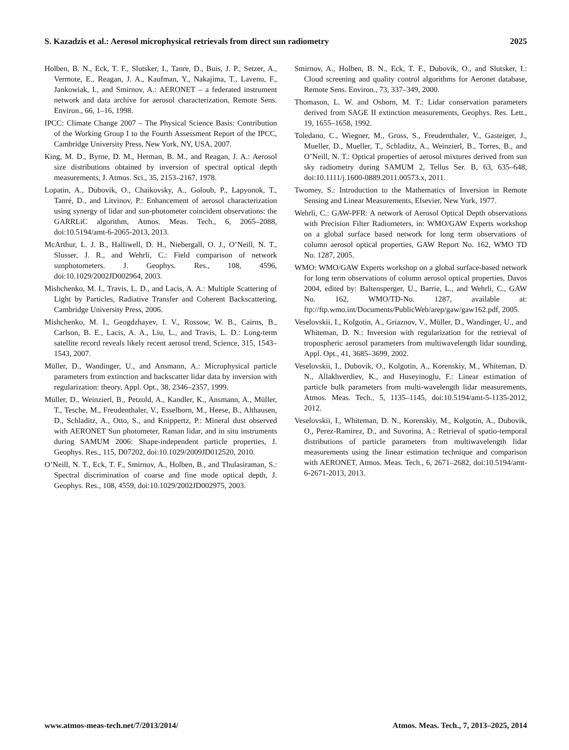S. Kazadzis et al.: Aerosol microphysical retrievals from direct sun radiometry 2025
Holben, B. N., Eck, T. F., Slutsker, I., Tanre, D., Buis, J. P., Setzer, A., Vermote, E., Reagan, J. A., Kaufman, Y., Nakajima, T., Lavenu, F., Jankowiak, I., and Smirnov, A.: AERONET – a federated instrument network and data archive for aerosol characterization, Remote Sens. Environ., 66, 1–16, 1998.
IPCC: Climate Change 2007 – The Physical Science Basis: Contribution of the Working Group I to the Fourth Assessment Report of the IPCC, Cambridge University Press, New York, NY, USA, 2007.
King, M. D., Byrne, D. M., Herman, B. M., and Reagan, J. A.: Aerosol size distributions obtained by inversion of spectral optical depth measurements, J. Atmos. Sci., 35, 2153–2167, 1978.
Lopatin, A., Dubovik, O., Chaikovsky, A., Goloub, P., Lapyonok, T., Tanré, D., and Litvinov, P.: Enhancement of aerosol characterization using synergy of lidar and sun-photometer coincident observations: the GARRLiC algorithm, Atmos. Meas. Tech., 6, 2065–2088, doi:10.5194/amt-6-2065-2013, 2013.
McArthur, L. J. B., Halliwell, D. H., Niebergall, O. J., O’Neill, N. T., Slusser, J. R., and Wehrli, C.: Field comparison of network sunphotometers. J. Geophys. Res., 108, 4596, doi:10.1029/2002JD002964, 2003.
Mishchenko, M. I., Travis, L. D., and Lacis, A. A.: Multiple Scattering of Light by Particles, Radiative Transfer and Coherent Backscattering, Cambridge University Press, 2006.
Mishchenko, M. I., Geogdzhayev, I. V., Rossow, W. B., Cairns, B., Carlson, B. E., Lacis, A. A., Liu, L., and Travis, L. D.: Long-term satellite record reveals likely recent aerosol trend, Science, 315, 1543–1543, 2007.
Müller, D., Wandinger, U., and Ansmann, A.: Microphysical particle parameters from extinction and backscatter lidar data by inversion with regularization: theory, Appl. Opt., 38, 2346–2357, 1999.
Müller, D., Weinzierl, B., Petzold, A., Kandler, K., Ansmann, A., Müller, T., Tesche, M., Freudenthaler, V., Esselborn, M., Heese, B., Althausen, D., Schladitz, A., Otto, S., and Knippertz, P.: Mineral dust observed with AERONET Sun photometer, Raman lidar, and in situ instruments during SAMUM 2006: Shape-independent particle properties, J. Geophys. Res., 115, D07202, doi:10.1029/2009JD012520, 2010.
O’Neill, N. T., Eck, T. F., Smirnov, A., Holben, B., and Thulasiraman, S.: Spectral discrimination of coarse and fine mode optical depth, J. Geophys. Res., 108, 4559, doi:10.1029/2002JD002975, 2003.
Smirnov, A., Holben, B. N., Eck, T. F., Dubovik, O., and Slutsker, I.: Cloud screening and quality control algorithms for Aeronet database, Remote Sens. Environ., 73, 337–349, 2000.
Thomason, L. W. and Osborn, M. T.: Lidar conservation parameters derived from SAGE II extinction measurements, Geophys. Res. Lett., 19, 1655–1658, 1992.
Toledano, C., Wiegner, M., Gross, S., Freudenthaler, V., Gasteiger, J., Mueller, D., Mueller, T., Schladitz, A., Weinzierl, B., Torres, B., and O’Neill, N. T.: Optical properties of aerosol mixtures derived from sun sky radiometry during SAMUM 2, Tellus Ser. B, 63, 635–648, doi:10.1111/j.1600-0889.2011.00573.x, 2011.
Twomey, S.: Introduction to the Mathematics of Inversion in Remote Sensing and Linear Measurements, Elsevier, New York, 1977.
Wehrli, C.: GAW-PFR: A network of Aerosol Optical Depth observations with Precision Filter Radiometers, in: WMO/GAW Experts workshop on a global surface based network for long term observations of column aerosol optical properties, GAW Report No. 162, WMO TD No. 1287, 2005.
WMO: WMO/GAW Experts workshop on a global surface-based network for long term observations of column aerosol optical properties, Davos 2004, edited by: Baltensperger, U., Barrie, L., and Wehrli, C., GAW No. 162, WMO/TD-No. 1287, available at: ftp://ftp.wmo.int/Documents/PublicWeb/arep/gaw/gaw162.pdf, 2005.
Veselovskii, I., Kolgotin, A., Griaznov, V., Müller, D., Wandinger, U., and Whiteman, D. N.: Inversion with regularization for the retrieval of tropospheric aerosol parameters from multiwavelength lidar sounding, Appl. Opt., 41, 3685–3699, 2002.
Veselovskii, I., Dubovik, O., Kolgotin, A., Korenskiy, M., Whiteman, D. N., Allakhverdiev, K., and Huseyinoglu, F.: Linear estimation of particle bulk parameters from multi-wavelength lidar measurements, Atmos. Meas. Tech., 5, 1135–1145, doi:10.5194/amt-5-1135-2012, 2012.
Veselovskii, I., Whiteman, D. N., Korenskiy, M., Kolgotin, A., Dubovik, O., Perez-Ramirez, D., and Suvorina, A.: Retrieval of spatio-temporal distributions of particle parameters from multiwavelength lidar measurements using the linear estimation technique and comparison with AERONET, Atmos. Meas. Tech., 6, 2671–2682, doi:10.5194/amt-6-2671-2013, 2013.
www.atmos-meas-tech.net/7/2013/2014/ Atmos. Meas. Tech., 7, 2013–2025, 2014